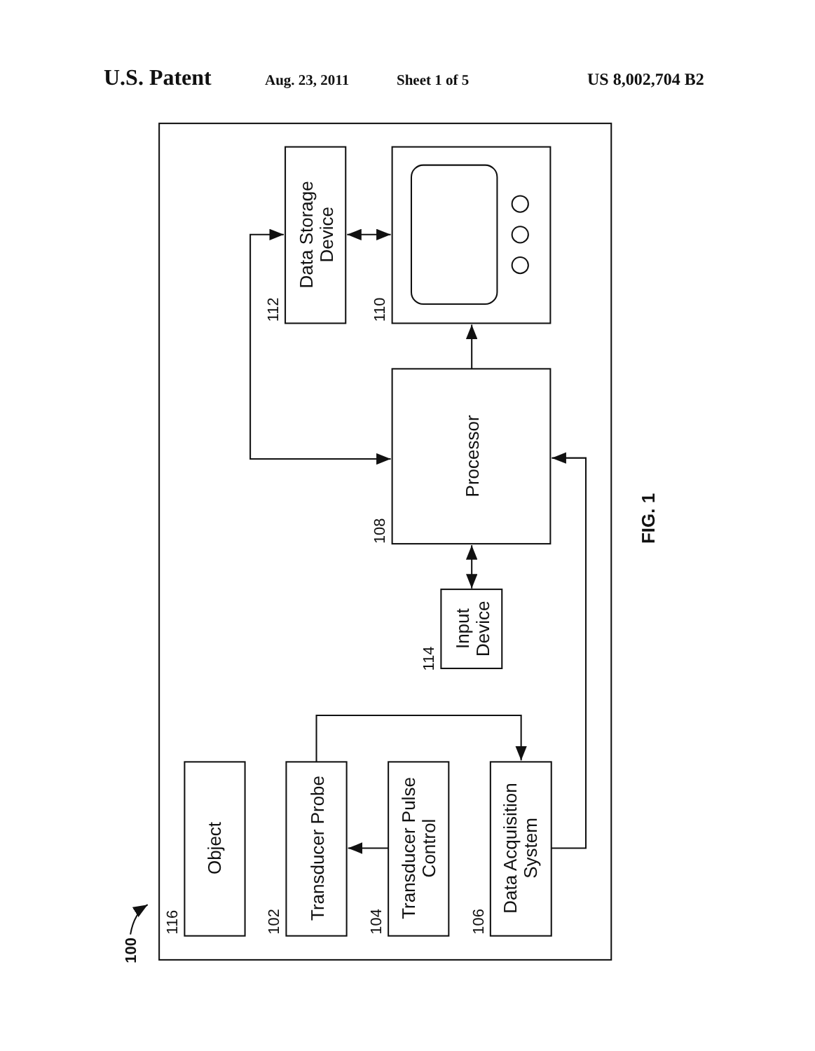U.S. Patent Aug. 23, 2011 Sheet 1 of 5 US 8,002,704 B2
Object
Transducer Probe
Transducer Pulse
Control
Data Acquisition
System
Input
Device
Processor
Data Storage
Device
116
102
104
106
114
108
110
112
100
FIG. 1